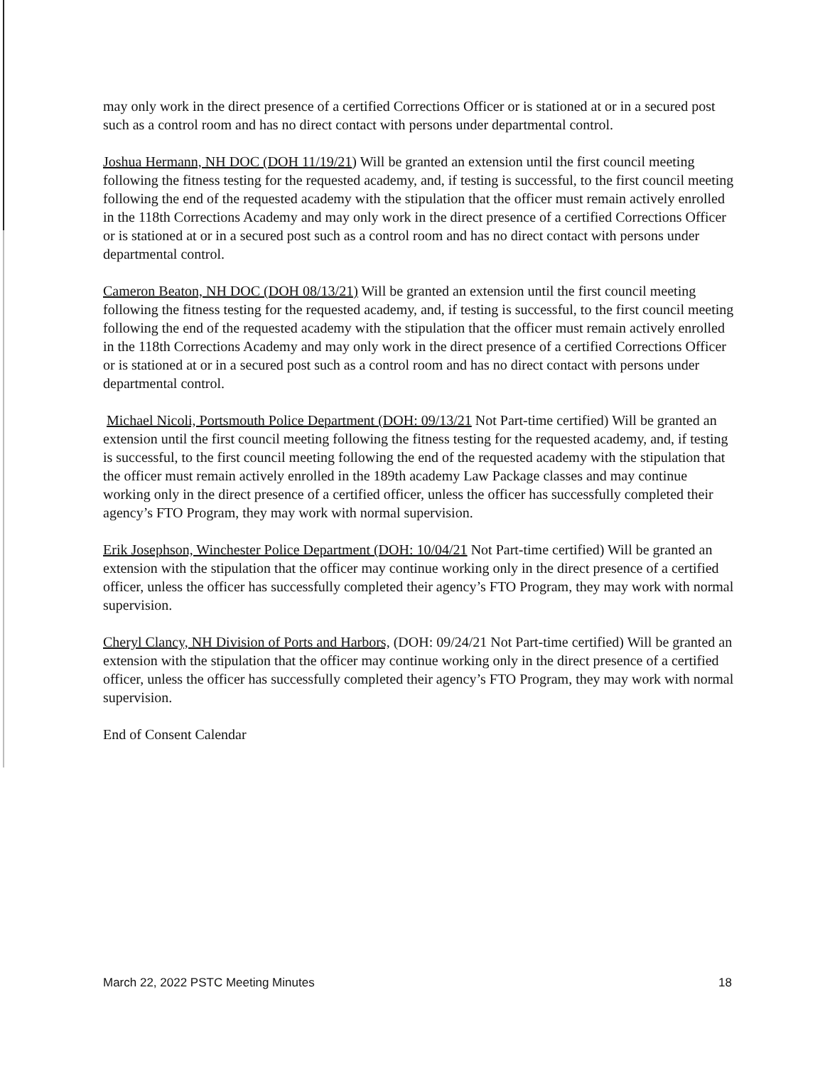may only work in the direct presence of a certified Corrections Officer or is stationed at or in a secured post such as a control room and has no direct contact with persons under departmental control.
Joshua Hermann, NH DOC (DOH 11/19/21) Will be granted an extension until the first council meeting following the fitness testing for the requested academy, and, if testing is successful, to the first council meeting following the end of the requested academy with the stipulation that the officer must remain actively enrolled in the 118th Corrections Academy and may only work in the direct presence of a certified Corrections Officer or is stationed at or in a secured post such as a control room and has no direct contact with persons under departmental control.
Cameron Beaton, NH DOC (DOH 08/13/21) Will be granted an extension until the first council meeting following the fitness testing for the requested academy, and, if testing is successful, to the first council meeting following the end of the requested academy with the stipulation that the officer must remain actively enrolled in the 118th Corrections Academy and may only work in the direct presence of a certified Corrections Officer or is stationed at or in a secured post such as a control room and has no direct contact with persons under departmental control.
Michael Nicoli, Portsmouth Police Department (DOH: 09/13/21 Not Part-time certified) Will be granted an extension until the first council meeting following the fitness testing for the requested academy, and, if testing is successful, to the first council meeting following the end of the requested academy with the stipulation that the officer must remain actively enrolled in the 189th academy Law Package classes and may continue working only in the direct presence of a certified officer, unless the officer has successfully completed their agency’s FTO Program, they may work with normal supervision.
Erik Josephson, Winchester Police Department (DOH: 10/04/21 Not Part-time certified) Will be granted an extension with the stipulation that the officer may continue working only in the direct presence of a certified officer, unless the officer has successfully completed their agency’s FTO Program, they may work with normal supervision.
Cheryl Clancy, NH Division of Ports and Harbors, (DOH: 09/24/21 Not Part-time certified) Will be granted an extension with the stipulation that the officer may continue working only in the direct presence of a certified officer, unless the officer has successfully completed their agency’s FTO Program, they may work with normal supervision.
End of Consent Calendar
March 22, 2022 PSTC Meeting Minutes 18